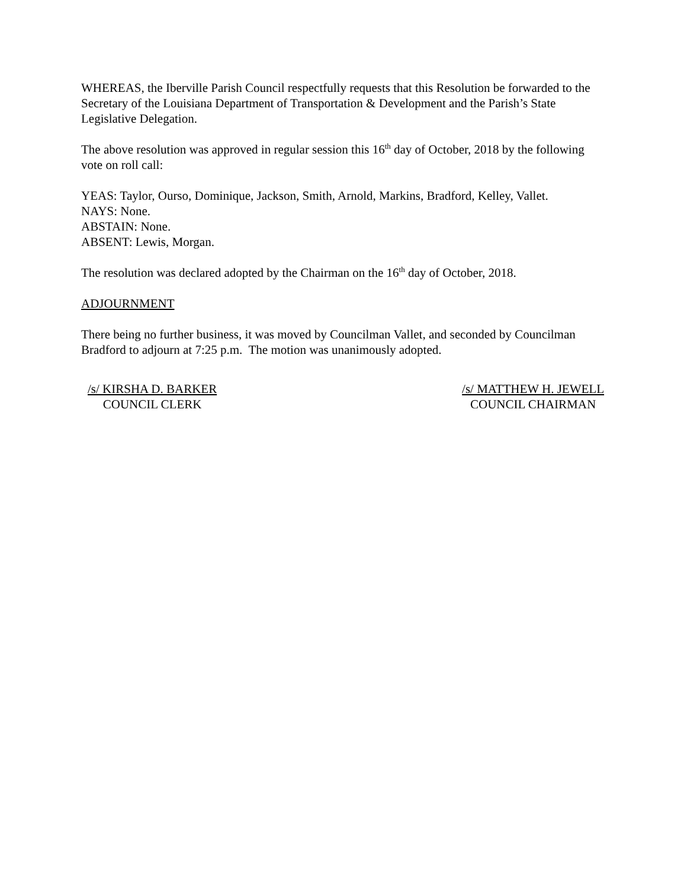WHEREAS, the Iberville Parish Council respectfully requests that this Resolution be forwarded to the Secretary of the Louisiana Department of Transportation & Development and the Parish’s State Legislative Delegation.
The above resolution was approved in regular session this 16<sup>th</sup> day of October, 2018 by the following vote on roll call:
YEAS: Taylor, Ourso, Dominique, Jackson, Smith, Arnold, Markins, Bradford, Kelley, Vallet.
NAYS: None.
ABSTAIN: None.
ABSENT: Lewis, Morgan.
The resolution was declared adopted by the Chairman on the 16<sup>th</sup> day of October, 2018.
ADJOURNMENT
There being no further business, it was moved by Councilman Vallet, and seconded by Councilman Bradford to adjourn at 7:25 p.m. The motion was unanimously adopted.
/s/ KIRSHA D. BARKER
COUNCIL CLERK
/s/ MATTHEW H. JEWELL
COUNCIL CHAIRMAN